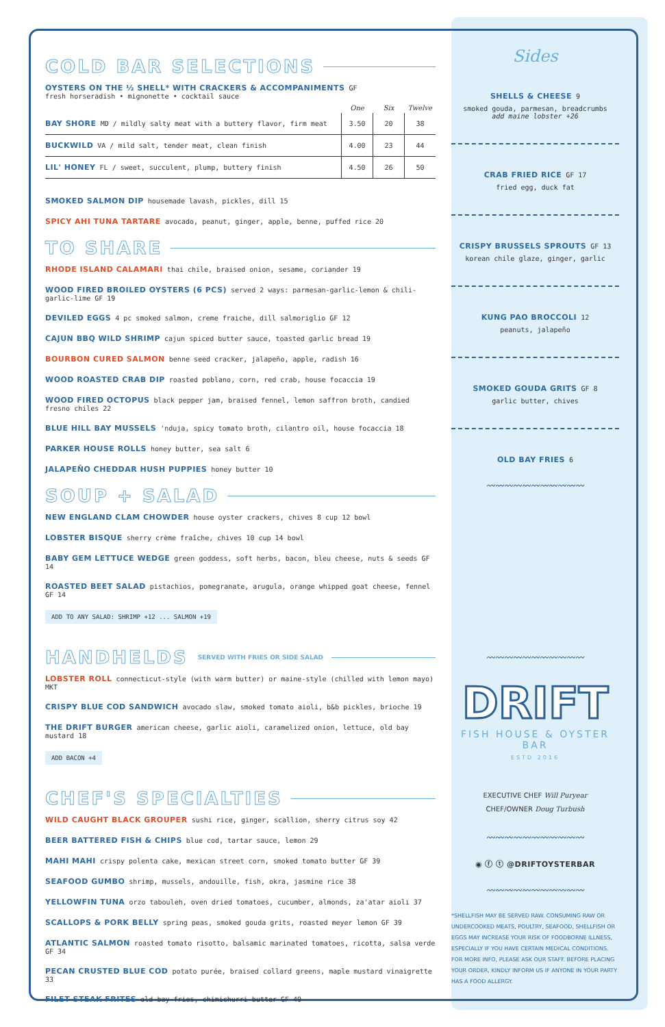COLD BAR SELECTIONS
OYSTERS ON THE ½ SHELL* WITH CRACKERS & ACCOMPANIMENTS GF
fresh horseradish • mignonette • cocktail sauce
| | One | Six | Twelve |
| --- | --- | --- | --- |
| BAY SHORE MD / mildly salty meat with a buttery flavor, firm meat | 3.50 | 20 | 38 |
| BUCKWILD VA / mild salt, tender meat, clean finish | 4.00 | 23 | 44 |
| LIL' HONEY FL / sweet, succulent, plump, buttery finish | 4.50 | 26 | 50 |
SMOKED SALMON DIP housemade lavash, pickles, dill 15
SPICY AHI TUNA TARTARE avocado, peanut, ginger, apple, benne, puffed rice 20
TO SHARE
RHODE ISLAND CALAMARI thai chile, braised onion, sesame, coriander 19
WOOD FIRED BROILED OYSTERS (6 PCS) served 2 ways: parmesan-garlic-lemon & chili-garlic-lime GF 19
DEVILED EGGS 4 pc smoked salmon, creme fraiche, dill salmoriglio GF 12
CAJUN BBQ WILD SHRIMP cajun spiced butter sauce, toasted garlic bread 19
BOURBON CURED SALMON benne seed cracker, jalapeño, apple, radish 16
WOOD ROASTED CRAB DIP roasted poblano, corn, red crab, house focaccia 19
WOOD FIRED OCTOPUS black pepper jam, braised fennel, lemon saffron broth, candied fresno chiles 22
BLUE HILL BAY MUSSELS 'nduja, spicy tomato broth, cilantro oil, house focaccia 18
PARKER HOUSE ROLLS honey butter, sea salt 6
JALAPEÑO CHEDDAR HUSH PUPPIES honey butter 10
SOUP + SALAD
NEW ENGLAND CLAM CHOWDER house oyster crackers, chives 8 cup 12 bowl
LOBSTER BISQUE sherry crème fraîche, chives 10 cup 14 bowl
BABY GEM LETTUCE WEDGE green goddess, soft herbs, bacon, bleu cheese, nuts & seeds GF 14
ROASTED BEET SALAD pistachios, pomegranate, arugula, orange whipped goat cheese, fennel GF 14
ADD TO ANY SALAD: SHRIMP +12 ... SALMON +19
HANDHELDS SERVED WITH FRIES OR SIDE SALAD
LOBSTER ROLL connecticut-style (with warm butter) or maine-style (chilled with lemon mayo) MKT
CRISPY BLUE COD SANDWICH avocado slaw, smoked tomato aioli, b&b pickles, brioche 19
THE DRIFT BURGER american cheese, garlic aioli, caramelized onion, lettuce, old bay mustard 18
ADD BACON +4
CHEF'S SPECIALTIES
WILD CAUGHT BLACK GROUPER sushi rice, ginger, scallion, sherry citrus soy 42
BEER BATTERED FISH & CHIPS blue cod, tartar sauce, lemon 29
MAHI MAHI crispy polenta cake, mexican street corn, smoked tomato butter GF 39
SEAFOOD GUMBO shrimp, mussels, andouille, fish, okra, jasmine rice 38
YELLOWFIN TUNA orzo tabouleh, oven dried tomatoes, cucumber, almonds, za'atar aioli 37
SCALLOPS & PORK BELLY spring peas, smoked gouda grits, roasted meyer lemon GF 39
ATLANTIC SALMON roasted tomato risotto, balsamic marinated tomatoes, ricotta, salsa verde GF 34
PECAN CRUSTED BLUE COD potato purée, braised collard greens, maple mustard vinaigrette 33
FILET STEAK FRITES old bay fries, chimichurri butter GF 49
Sides
SHELLS & CHEESE 9
smoked gouda, parmesan, breadcrumbs
add maine lobster +26
CRAB FRIED RICE GF 17
fried egg, duck fat
CRISPY BRUSSELS SPROUTS GF 13
korean chile glaze, ginger, garlic
KUNG PAO BROCCOLI 12
peanuts, jalapeño
SMOKED GOUDA GRITS GF 8
garlic butter, chives
OLD BAY FRIES 6
〰〰〰〰〰〰〰〰〰〰〰
〰〰〰〰〰〰〰〰〰〰〰
DRIFT
FISH HOUSE & OYSTER BAR
ESTD 2016
EXECUTIVE CHEF Will Puryear
CHEF/OWNER Doug Turbush
〰〰〰〰〰〰〰〰〰〰〰
◉ ⓕ ⓣ @DRIFTOYSTERBAR
〰〰〰〰〰〰〰〰〰〰〰
*SHELLFISH MAY BE SERVED RAW. CONSUMING RAW OR UNDERCOOKED MEATS, POULTRY, SEAFOOD, SHELLFISH OR EGGS MAY INCREASE YOUR RISK OF FOODBORNE ILLNESS, ESPECIALLY IF YOU HAVE CERTAIN MEDICAL CONDITIONS. FOR MORE INFO, PLEASE ASK OUR STAFF. BEFORE PLACING YOUR ORDER, KINDLY INFORM US IF ANYONE IN YOUR PARTY HAS A FOOD ALLERGY.